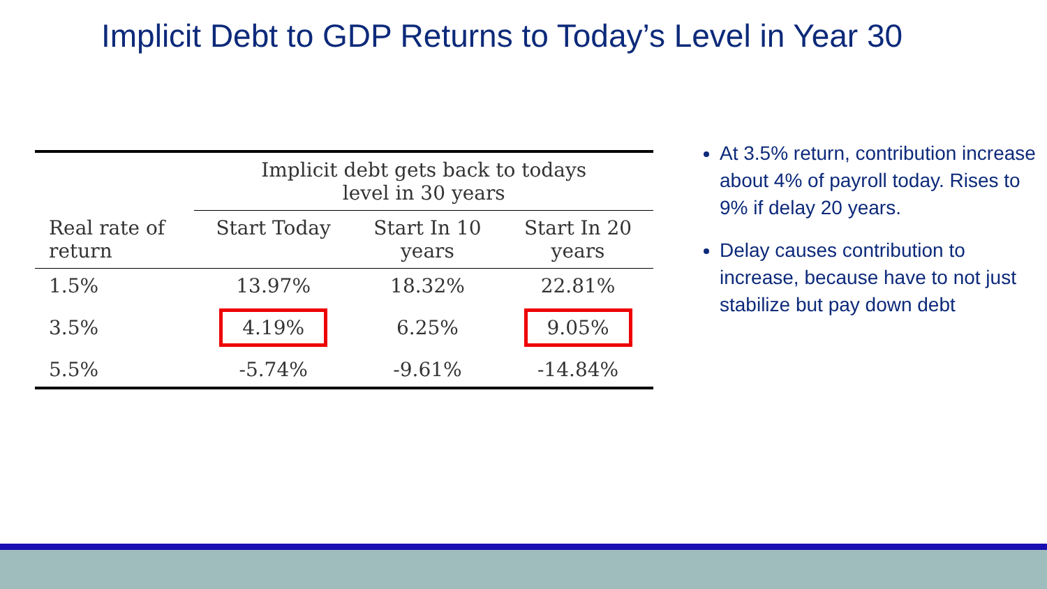Implicit Debt to GDP Returns to Today’s Level in Year 30
| | Implicit debt gets back to todays level in 30 years | | |
| --- | --- | --- | --- |
| Real rate of return | Start Today | Start In 10 years | Start In 20 years |
| 1.5% | 13.97% | 18.32% | 22.81% |
| 3.5% | 4.19% | 6.25% | 9.05% |
| 5.5% | -5.74% | -9.61% | -14.84% |
At 3.5% return, contribution increase about 4% of payroll today. Rises to 9% if delay 20 years.
Delay causes contribution to increase, because have to not just stabilize but pay down debt